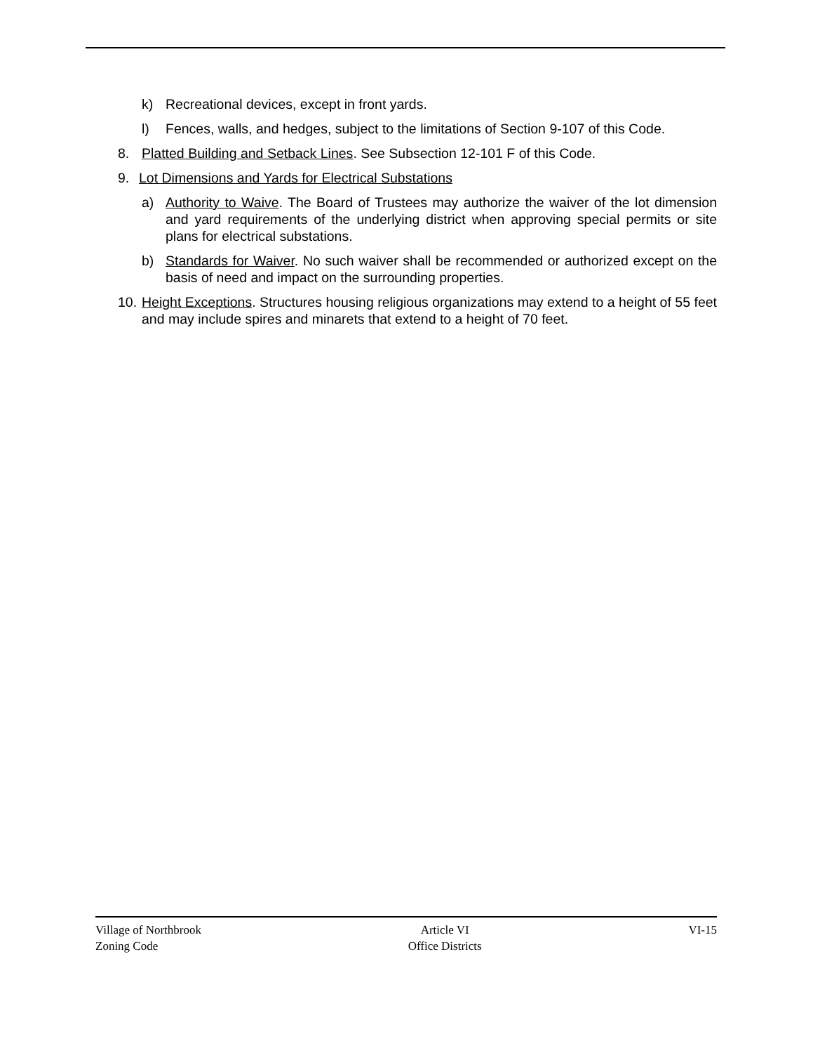k) Recreational devices, except in front yards.
l) Fences, walls, and hedges, subject to the limitations of Section 9-107 of this Code.
8. Platted Building and Setback Lines. See Subsection 12-101 F of this Code.
9. Lot Dimensions and Yards for Electrical Substations
a) Authority to Waive. The Board of Trustees may authorize the waiver of the lot dimension and yard requirements of the underlying district when approving special permits or site plans for electrical substations.
b) Standards for Waiver. No such waiver shall be recommended or authorized except on the basis of need and impact on the surrounding properties.
10. Height Exceptions. Structures housing religious organizations may extend to a height of 55 feet and may include spires and minarets that extend to a height of 70 feet.
Village of Northbrook
Zoning Code
Article VI
Office Districts
VI-15